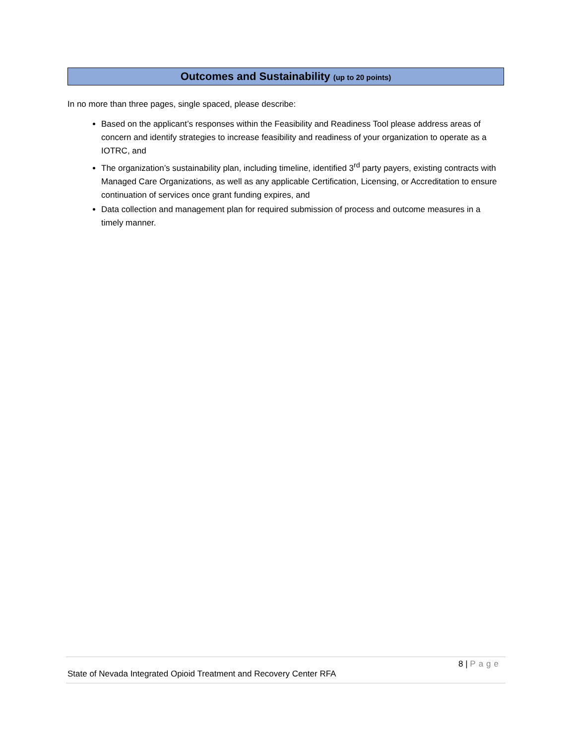Outcomes and Sustainability (up to 20 points)
In no more than three pages, single spaced, please describe:
Based on the applicant’s responses within the Feasibility and Readiness Tool please address areas of concern and identify strategies to increase feasibility and readiness of your organization to operate as a IOTRC, and
The organization’s sustainability plan, including timeline, identified 3<sup>rd</sup> party payers, existing contracts with Managed Care Organizations, as well as any applicable Certification, Licensing, or Accreditation to ensure continuation of services once grant funding expires, and
Data collection and management plan for required submission of process and outcome measures in a timely manner.
8 | Page
State of Nevada Integrated Opioid Treatment and Recovery Center RFA